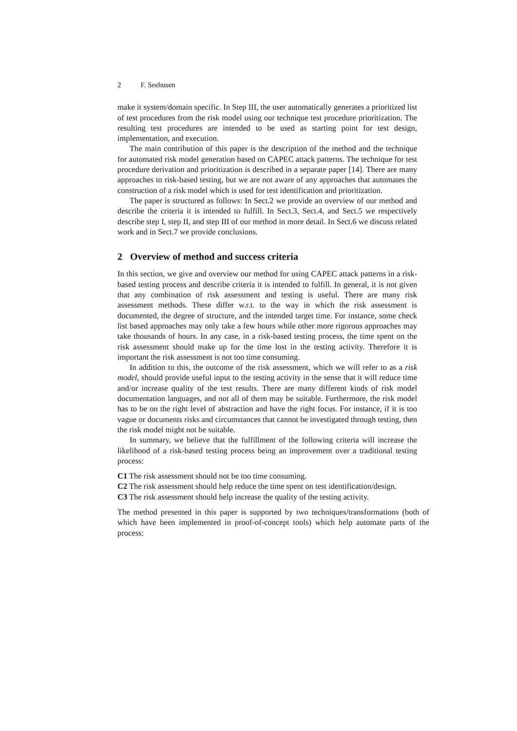2 F. Seehusen
make it system/domain specific. In Step III, the user automatically generates a prioritized list of test procedures from the risk model using our technique test procedure prioritization. The resulting test procedures are intended to be used as starting point for test design, implementation, and execution.
The main contribution of this paper is the description of the method and the technique for automated risk model generation based on CAPEC attack patterns. The technique for test procedure derivation and prioritization is described in a separate paper [14]. There are many approaches to risk-based testing, but we are not aware of any approaches that automates the construction of a risk model which is used for test identification and prioritization.
The paper is structured as follows: In Sect.2 we provide an overview of our method and describe the criteria it is intended to fulfill. In Sect.3, Sect.4, and Sect.5 we respectively describe step I, step II, and step III of our method in more detail. In Sect.6 we discuss related work and in Sect.7 we provide conclusions.
2 Overview of method and success criteria
In this section, we give and overview our method for using CAPEC attack patterns in a risk-based testing process and describe criteria it is intended to fulfill. In general, it is not given that any combination of risk assessment and testing is useful. There are many risk assessment methods. These differ w.r.t. to the way in which the risk assessment is documented, the degree of structure, and the intended target time. For instance, some check list based approaches may only take a few hours while other more rigorous approaches may take thousands of hours. In any case, in a risk-based testing process, the time spent on the risk assessment should make up for the time lost in the testing activity. Therefore it is important the risk assessment is not too time consuming.
In addition to this, the outcome of the risk assessment, which we will refer to as a risk model, should provide useful input to the testing activity in the sense that it will reduce time and/or increase quality of the test results. There are many different kinds of risk model documentation languages, and not all of them may be suitable. Furthermore, the risk model has to be on the right level of abstraction and have the right focus. For instance, if it is too vague or documents risks and circumstances that cannot be investigated through testing, then the risk model might not be suitable.
In summary, we believe that the fulfillment of the following criteria will increase the likelihood of a risk-based testing process being an improvement over a traditional testing process:
C1 The risk assessment should not be too time consuming.
C2 The risk assessment should help reduce the time spent on test identification/design.
C3 The risk assessment should help increase the quality of the testing activity.
The method presented in this paper is supported by two techniques/transformations (both of which have been implemented in proof-of-concept tools) which help automate parts of the process: